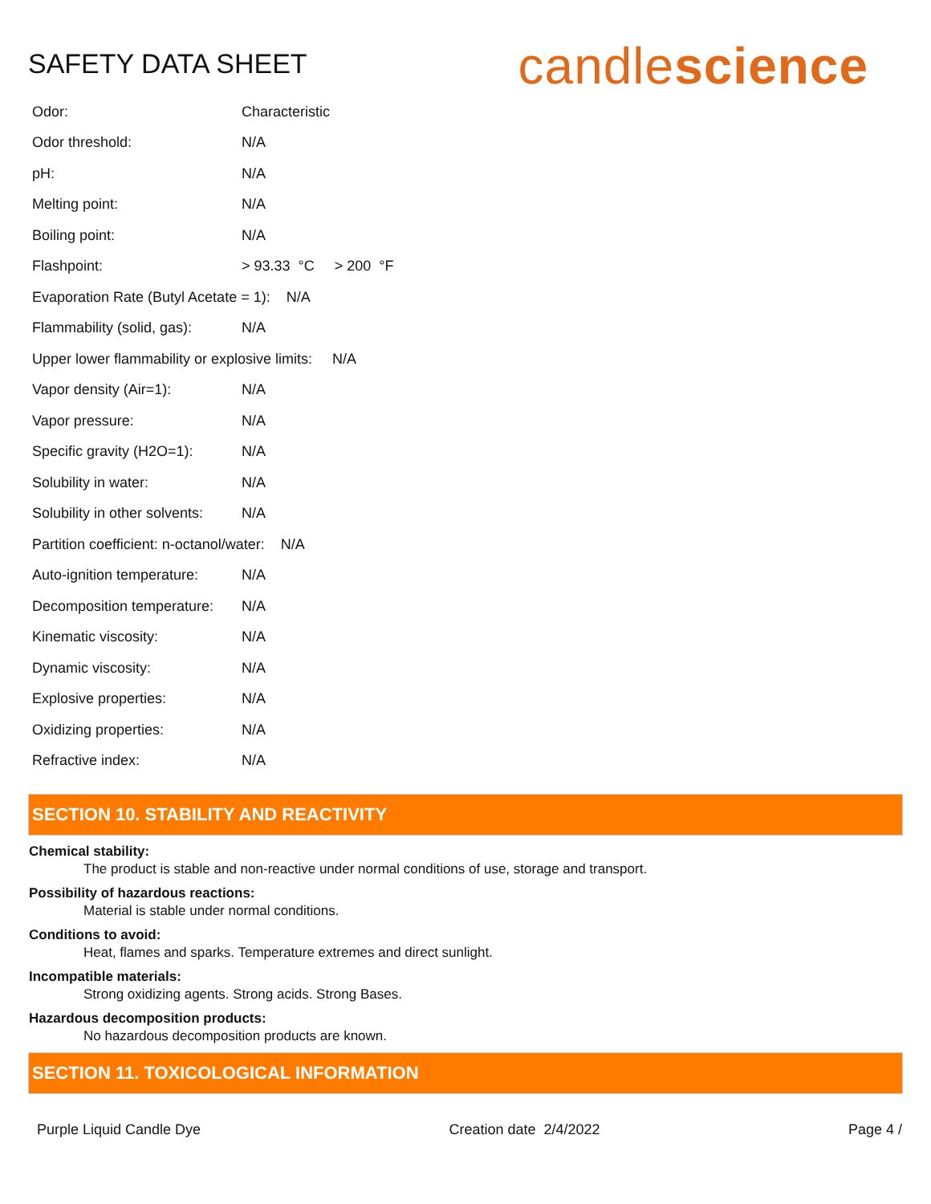SAFETY DATA SHEET
candlescience
Odor: Characteristic
Odor threshold: N/A
pH: N/A
Melting point: N/A
Boiling point: N/A
Flashpoint: > 93.33 °C > 200 °F
Evaporation Rate (Butyl Acetate = 1): N/A
Flammability (solid, gas): N/A
Upper lower flammability or explosive limits: N/A
Vapor density (Air=1): N/A
Vapor pressure: N/A
Specific gravity (H2O=1): N/A
Solubility in water: N/A
Solubility in other solvents: N/A
Partition coefficient: n-octanol/water: N/A
Auto-ignition temperature: N/A
Decomposition temperature: N/A
Kinematic viscosity: N/A
Dynamic viscosity: N/A
Explosive properties: N/A
Oxidizing properties: N/A
Refractive index: N/A
SECTION 10. STABILITY AND REACTIVITY
Chemical stability:
The product is stable and non-reactive under normal conditions of use, storage and transport.
Possibility of hazardous reactions:
Material is stable under normal conditions.
Conditions to avoid:
Heat, flames and sparks. Temperature extremes and direct sunlight.
Incompatible materials:
Strong oxidizing agents. Strong acids. Strong Bases.
Hazardous decomposition products:
No hazardous decomposition products are known.
SECTION 11. TOXICOLOGICAL INFORMATION
Purple Liquid Candle Dye Creation date 2/4/2022 Page 4 /